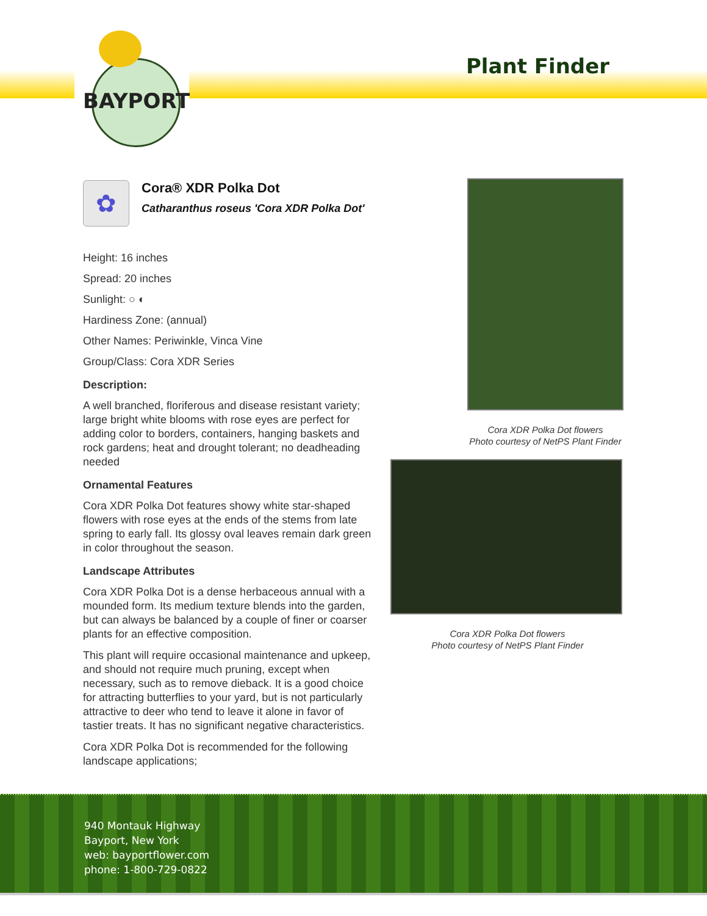BAYPORT
Plant Finder
✿
Cora® XDR Polka Dot
Catharanthus roseus 'Cora XDR Polka Dot'
Height: 16 inches
Spread: 20 inches
Sunlight: ○ ◐
Hardiness Zone: (annual)
Other Names: Periwinkle, Vinca Vine
Group/Class: Cora XDR Series
Description:
A well branched, floriferous and disease resistant variety; large bright white blooms with rose eyes are perfect for adding color to borders, containers, hanging baskets and rock gardens; heat and drought tolerant; no deadheading needed
Ornamental Features
Cora XDR Polka Dot features showy white star-shaped flowers with rose eyes at the ends of the stems from late spring to early fall. Its glossy oval leaves remain dark green in color throughout the season.
Landscape Attributes
Cora XDR Polka Dot is a dense herbaceous annual with a mounded form. Its medium texture blends into the garden, but can always be balanced by a couple of finer or coarser plants for an effective composition.
This plant will require occasional maintenance and upkeep, and should not require much pruning, except when necessary, such as to remove dieback. It is a good choice for attracting butterflies to your yard, but is not particularly attractive to deer who tend to leave it alone in favor of tastier treats. It has no significant negative characteristics.
Cora XDR Polka Dot is recommended for the following landscape applications;
Cora XDR Polka Dot flowers
Photo courtesy of NetPS Plant Finder
Cora XDR Polka Dot flowers
Photo courtesy of NetPS Plant Finder
940 Montauk Highway
Bayport, New York
web: bayportflower.com
phone: 1-800-729-0822